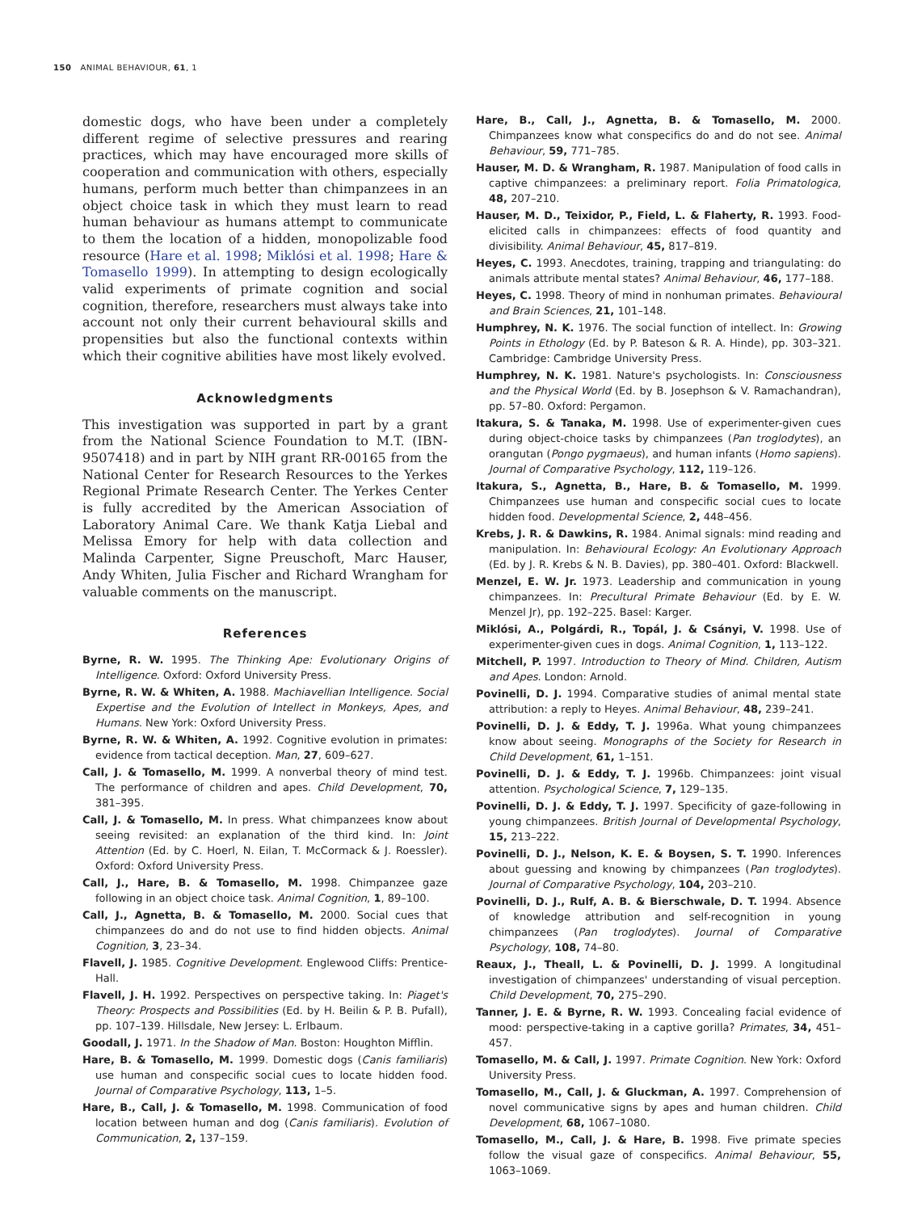150 ANIMAL BEHAVIOUR, 61, 1
domestic dogs, who have been under a completely different regime of selective pressures and rearing practices, which may have encouraged more skills of cooperation and communication with others, especially humans, perform much better than chimpanzees in an object choice task in which they must learn to read human behaviour as humans attempt to communicate to them the location of a hidden, monopolizable food resource (Hare et al. 1998; Miklósi et al. 1998; Hare & Tomasello 1999). In attempting to design ecologically valid experiments of primate cognition and social cognition, therefore, researchers must always take into account not only their current behavioural skills and propensities but also the functional contexts within which their cognitive abilities have most likely evolved.
Acknowledgments
This investigation was supported in part by a grant from the National Science Foundation to M.T. (IBN-9507418) and in part by NIH grant RR-00165 from the National Center for Research Resources to the Yerkes Regional Primate Research Center. The Yerkes Center is fully accredited by the American Association of Laboratory Animal Care. We thank Katja Liebal and Melissa Emory for help with data collection and Malinda Carpenter, Signe Preuschoft, Marc Hauser, Andy Whiten, Julia Fischer and Richard Wrangham for valuable comments on the manuscript.
References
Byrne, R. W. 1995. The Thinking Ape: Evolutionary Origins of Intelligence. Oxford: Oxford University Press.
Byrne, R. W. & Whiten, A. 1988. Machiavellian Intelligence. Social Expertise and the Evolution of Intellect in Monkeys, Apes, and Humans. New York: Oxford University Press.
Byrne, R. W. & Whiten, A. 1992. Cognitive evolution in primates: evidence from tactical deception. Man, 27, 609–627.
Call, J. & Tomasello, M. 1999. A nonverbal theory of mind test. The performance of children and apes. Child Development, 70, 381–395.
Call, J. & Tomasello, M. In press. What chimpanzees know about seeing revisited: an explanation of the third kind. In: Joint Attention (Ed. by C. Hoerl, N. Eilan, T. McCormack & J. Roessler). Oxford: Oxford University Press.
Call, J., Hare, B. & Tomasello, M. 1998. Chimpanzee gaze following in an object choice task. Animal Cognition, 1, 89–100.
Call, J., Agnetta, B. & Tomasello, M. 2000. Social cues that chimpanzees do and do not use to find hidden objects. Animal Cognition, 3, 23–34.
Flavell, J. 1985. Cognitive Development. Englewood Cliffs: Prentice-Hall.
Flavell, J. H. 1992. Perspectives on perspective taking. In: Piaget's Theory: Prospects and Possibilities (Ed. by H. Beilin & P. B. Pufall), pp. 107–139. Hillsdale, New Jersey: L. Erlbaum.
Goodall, J. 1971. In the Shadow of Man. Boston: Houghton Mifflin.
Hare, B. & Tomasello, M. 1999. Domestic dogs (Canis familiaris) use human and conspecific social cues to locate hidden food. Journal of Comparative Psychology, 113, 1–5.
Hare, B., Call, J. & Tomasello, M. 1998. Communication of food location between human and dog (Canis familiaris). Evolution of Communication, 2, 137–159.
Hare, B., Call, J., Agnetta, B. & Tomasello, M. 2000. Chimpanzees know what conspecifics do and do not see. Animal Behaviour, 59, 771–785.
Hauser, M. D. & Wrangham, R. 1987. Manipulation of food calls in captive chimpanzees: a preliminary report. Folia Primatologica, 48, 207–210.
Hauser, M. D., Teixidor, P., Field, L. & Flaherty, R. 1993. Food-elicited calls in chimpanzees: effects of food quantity and divisibility. Animal Behaviour, 45, 817–819.
Heyes, C. 1993. Anecdotes, training, trapping and triangulating: do animals attribute mental states? Animal Behaviour, 46, 177–188.
Heyes, C. 1998. Theory of mind in nonhuman primates. Behavioural and Brain Sciences, 21, 101–148.
Humphrey, N. K. 1976. The social function of intellect. In: Growing Points in Ethology (Ed. by P. Bateson & R. A. Hinde), pp. 303–321. Cambridge: Cambridge University Press.
Humphrey, N. K. 1981. Nature's psychologists. In: Consciousness and the Physical World (Ed. by B. Josephson & V. Ramachandran), pp. 57–80. Oxford: Pergamon.
Itakura, S. & Tanaka, M. 1998. Use of experimenter-given cues during object-choice tasks by chimpanzees (Pan troglodytes), an orangutan (Pongo pygmaeus), and human infants (Homo sapiens). Journal of Comparative Psychology, 112, 119–126.
Itakura, S., Agnetta, B., Hare, B. & Tomasello, M. 1999. Chimpanzees use human and conspecific social cues to locate hidden food. Developmental Science, 2, 448–456.
Krebs, J. R. & Dawkins, R. 1984. Animal signals: mind reading and manipulation. In: Behavioural Ecology: An Evolutionary Approach (Ed. by J. R. Krebs & N. B. Davies), pp. 380–401. Oxford: Blackwell.
Menzel, E. W. Jr. 1973. Leadership and communication in young chimpanzees. In: Precultural Primate Behaviour (Ed. by E. W. Menzel Jr), pp. 192–225. Basel: Karger.
Miklósi, A., Polgárdi, R., Topál, J. & Csányi, V. 1998. Use of experimenter-given cues in dogs. Animal Cognition, 1, 113–122.
Mitchell, P. 1997. Introduction to Theory of Mind. Children, Autism and Apes. London: Arnold.
Povinelli, D. J. 1994. Comparative studies of animal mental state attribution: a reply to Heyes. Animal Behaviour, 48, 239–241.
Povinelli, D. J. & Eddy, T. J. 1996a. What young chimpanzees know about seeing. Monographs of the Society for Research in Child Development, 61, 1–151.
Povinelli, D. J. & Eddy, T. J. 1996b. Chimpanzees: joint visual attention. Psychological Science, 7, 129–135.
Povinelli, D. J. & Eddy, T. J. 1997. Specificity of gaze-following in young chimpanzees. British Journal of Developmental Psychology, 15, 213–222.
Povinelli, D. J., Nelson, K. E. & Boysen, S. T. 1990. Inferences about guessing and knowing by chimpanzees (Pan troglodytes). Journal of Comparative Psychology, 104, 203–210.
Povinelli, D. J., Rulf, A. B. & Bierschwale, D. T. 1994. Absence of knowledge attribution and self-recognition in young chimpanzees (Pan troglodytes). Journal of Comparative Psychology, 108, 74–80.
Reaux, J., Theall, L. & Povinelli, D. J. 1999. A longitudinal investigation of chimpanzees' understanding of visual perception. Child Development, 70, 275–290.
Tanner, J. E. & Byrne, R. W. 1993. Concealing facial evidence of mood: perspective-taking in a captive gorilla? Primates, 34, 451–457.
Tomasello, M. & Call, J. 1997. Primate Cognition. New York: Oxford University Press.
Tomasello, M., Call, J. & Gluckman, A. 1997. Comprehension of novel communicative signs by apes and human children. Child Development, 68, 1067–1080.
Tomasello, M., Call, J. & Hare, B. 1998. Five primate species follow the visual gaze of conspecifics. Animal Behaviour, 55, 1063–1069.